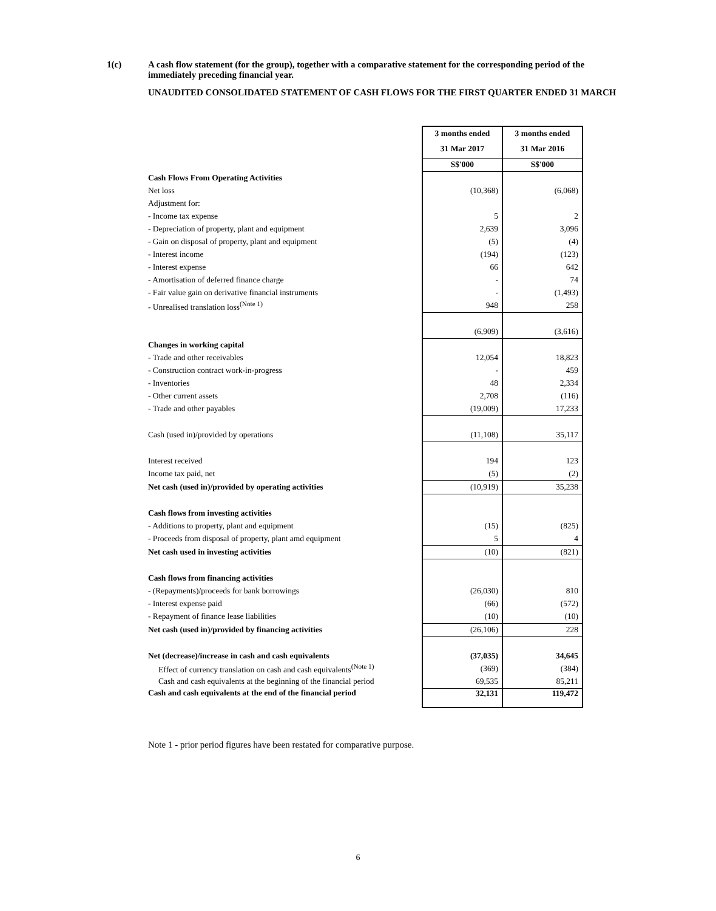1(c) A cash flow statement (for the group), together with a comparative statement for the corresponding period of the immediately preceding financial year.
UNAUDITED CONSOLIDATED STATEMENT OF CASH FLOWS FOR THE FIRST QUARTER ENDED 31 MARCH
| | 3 months ended | 3 months ended |
| | 31 Mar 2017 | 31 Mar 2016 |
| | S$'000 | S$'000 |
| Cash Flows From Operating Activities | | |
| Net loss | (10,368) | (6,068) |
| Adjustment for: | | |
| - Income tax expense | 5 | 2 |
| - Depreciation of property, plant and equipment | 2,639 | 3,096 |
| - Gain on disposal of property, plant and equipment | (5) | (4) |
| - Interest income | (194) | (123) |
| - Interest expense | 66 | 642 |
| - Amortisation of deferred finance charge | - | 74 |
| - Fair value gain on derivative financial instruments | - | (1,493) |
| - Unrealised translation loss<sup>(Note 1)</sup> | 948 | 258 |
| | (6,909) | (3,616) |
| Changes in working capital | | |
| - Trade and other receivables | 12,054 | 18,823 |
| - Construction contract work-in-progress | - | 459 |
| - Inventories | 48 | 2,334 |
| - Other current assets | 2,708 | (116) |
| - Trade and other payables | (19,009) | 17,233 |
| Cash (used in)/provided by operations | (11,108) | 35,117 |
| Interest received | 194 | 123 |
| Income tax paid, net | (5) | (2) |
| Net cash (used in)/provided by operating activities | (10,919) | 35,238 |
| Cash flows from investing activities | | |
| - Additions to property, plant and equipment | (15) | (825) |
| - Proceeds from disposal of property, plant amd equipment | 5 | 4 |
| Net cash used in investing activities | (10) | (821) |
| Cash flows from financing activities | | |
| - (Repayments)/proceeds for bank borrowings | (26,030) | 810 |
| - Interest expense paid | (66) | (572) |
| - Repayment of finance lease liabilities | (10) | (10) |
| Net cash (used in)/provided by financing activities | (26,106) | 228 |
| Net (decrease)/increase in cash and cash equivalents | (37,035) | 34,645 |
| Effect of currency translation on cash and cash equivalents<sup>(Note 1)</sup> | (369) | (384) |
| Cash and cash equivalents at the beginning of the financial period | 69,535 | 85,211 |
| Cash and cash equivalents at the end of the financial period | 32,131 | 119,472 |
Note 1 - prior period figures have been restated for comparative purpose.
6